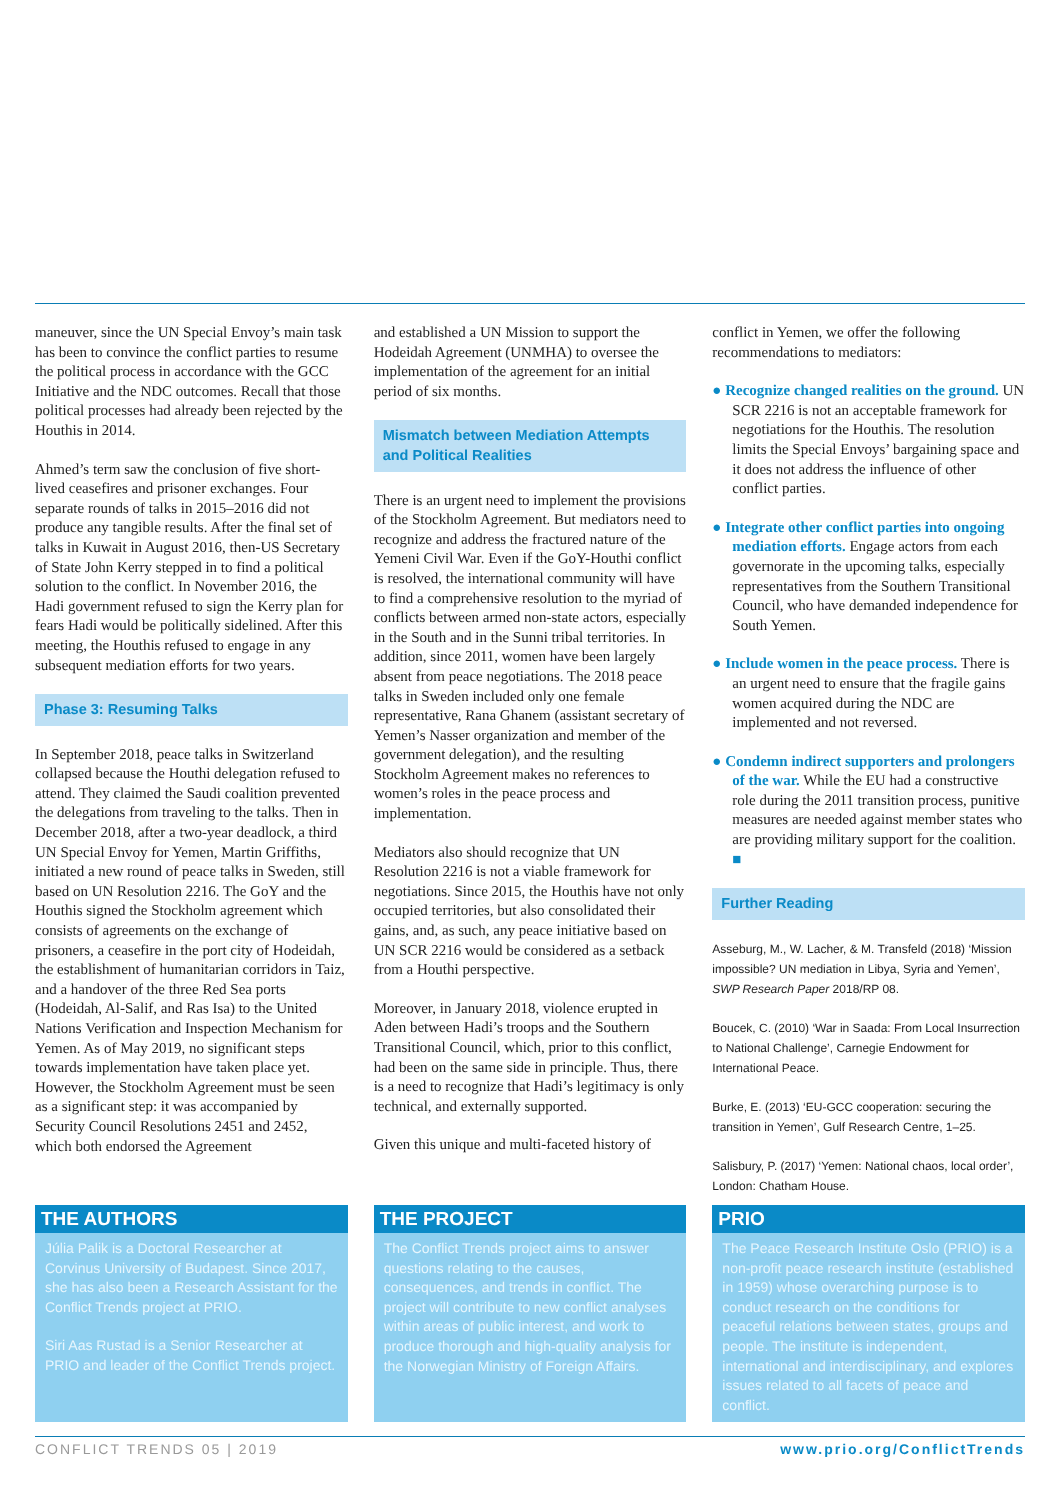maneuver, since the UN Special Envoy’s main task has been to convince the conflict parties to resume the political process in accordance with the GCC Initiative and the NDC outcomes. Recall that those political processes had already been rejected by the Houthis in 2014.
Ahmed’s term saw the conclusion of five short-lived ceasefires and prisoner exchanges. Four separate rounds of talks in 2015–2016 did not produce any tangible results. After the final set of talks in Kuwait in August 2016, then-US Secretary of State John Kerry stepped in to find a political solution to the conflict. In November 2016, the Hadi government refused to sign the Kerry plan for fears Hadi would be politically sidelined. After this meeting, the Houthis refused to engage in any subsequent mediation efforts for two years.
Phase 3: Resuming Talks
In September 2018, peace talks in Switzerland collapsed because the Houthi delegation refused to attend. They claimed the Saudi coalition prevented the delegations from traveling to the talks. Then in December 2018, after a two-year deadlock, a third UN Special Envoy for Yemen, Martin Griffiths, initiated a new round of peace talks in Sweden, still based on UN Resolution 2216. The GoY and the Houthis signed the Stockholm agreement which consists of agreements on the exchange of prisoners, a ceasefire in the port city of Hodeidah, the establishment of humanitarian corridors in Taiz, and a handover of the three Red Sea ports (Hodeidah, Al-Salif, and Ras Isa) to the United Nations Verification and Inspection Mechanism for Yemen. As of May 2019, no significant steps towards implementation have taken place yet. However, the Stockholm Agreement must be seen as a significant step: it was accompanied by Security Council Resolutions 2451 and 2452, which both endorsed the Agreement
and established a UN Mission to support the Hodeidah Agreement (UNMHA) to oversee the implementation of the agreement for an initial period of six months.
Mismatch between Mediation Attempts and Political Realities
There is an urgent need to implement the provisions of the Stockholm Agreement. But mediators need to recognize and address the fractured nature of the Yemeni Civil War. Even if the GoY-Houthi conflict is resolved, the international community will have to find a comprehensive resolution to the myriad of conflicts between armed non-state actors, especially in the South and in the Sunni tribal territories. In addition, since 2011, women have been largely absent from peace negotiations. The 2018 peace talks in Sweden included only one female representative, Rana Ghanem (assistant secretary of Yemen’s Nasser organization and member of the government delegation), and the resulting Stockholm Agreement makes no references to women’s roles in the peace process and implementation.
Mediators also should recognize that UN Resolution 2216 is not a viable framework for negotiations. Since 2015, the Houthis have not only occupied territories, but also consolidated their gains, and, as such, any peace initiative based on UN SCR 2216 would be considered as a setback from a Houthi perspective.
Moreover, in January 2018, violence erupted in Aden between Hadi’s troops and the Southern Transitional Council, which, prior to this conflict, had been on the same side in principle. Thus, there is a need to recognize that Hadi’s legitimacy is only technical, and externally supported.
Given this unique and multi-faceted history of
conflict in Yemen, we offer the following recommendations to mediators:
● Recognize changed realities on the ground. UN SCR 2216 is not an acceptable framework for negotiations for the Houthis. The resolution limits the Special Envoys’ bargaining space and it does not address the influence of other conflict parties.
● Integrate other conflict parties into ongoing mediation efforts. Engage actors from each governorate in the upcoming talks, especially representatives from the Southern Transitional Council, who have demanded independence for South Yemen.
● Include women in the peace process. There is an urgent need to ensure that the fragile gains women acquired during the NDC are implemented and not reversed.
● Condemn indirect supporters and prolongers of the war. While the EU had a constructive role during the 2011 transition process, punitive measures are needed against member states who are providing military support for the coalition. ■
Further Reading
Asseburg, M., W. Lacher, & M. Transfeld (2018) ‘Mission impossible? UN mediation in Libya, Syria and Yemen’, SWP Research Paper 2018/RP 08.
Boucek, C. (2010) ‘War in Saada: From Local Insurrection to National Challenge’, Carnegie Endowment for International Peace.
Burke, E. (2013) ‘EU-GCC cooperation: securing the transition in Yemen’, Gulf Research Centre, 1–25.
Salisbury, P. (2017) ‘Yemen: National chaos, local order’, London: Chatham House.
THE AUTHORS
Júlia Palik is a Doctoral Researcher at Corvinus University of Budapest. Since 2017, she has also been a Research Assistant for the Conflict Trends project at PRIO.
Siri Aas Rustad is a Senior Researcher at PRIO and leader of the Conflict Trends project.
THE PROJECT
The Conflict Trends project aims to answer questions relating to the causes, consequences, and trends in conflict. The project will contribute to new conflict analyses within areas of public interest, and work to produce thorough and high-quality analysis for the Norwegian Ministry of Foreign Affairs.
PRIO
The Peace Research Institute Oslo (PRIO) is a non-profit peace research institute (established in 1959) whose overarching purpose is to conduct research on the conditions for peaceful relations between states, groups and people. The institute is independent, international and interdisciplinary, and explores issues related to all facets of peace and conflict.
CONFLICT TRENDS 05 | 2019 www.prio.org/ConflictTrends